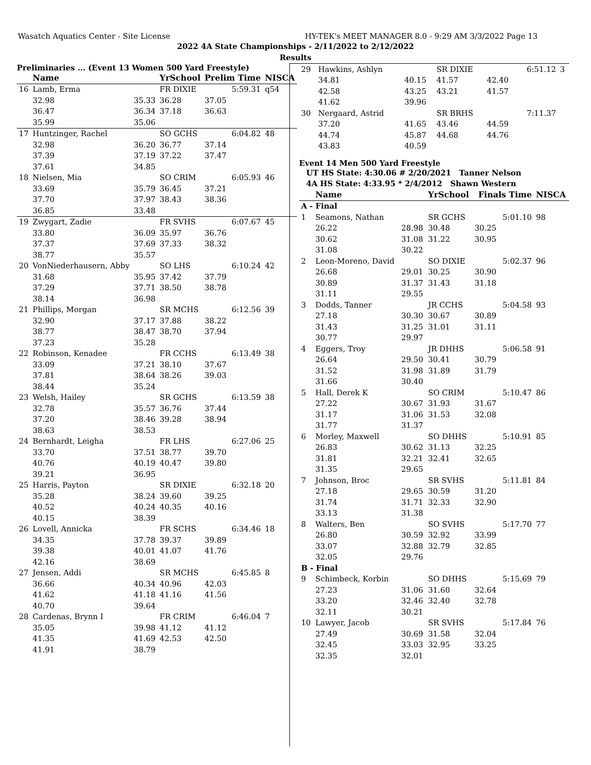Wasatch Aquatics Center - Site License HY-TEK's MEET MANAGER 8.0 - 9:29 AM 3/3/2022 Page 13
2022 4A State Championships - 2/11/2022 to 2/12/2022
Results
Preliminaries ... (Event 13 Women 500 Yard Freestyle)
| | Name | | YrSchool | Prelim Time | | NISCA |
| --- | --- | --- | --- | --- | --- | --- |
| 16 | Lamb, Erma | | FR DIXIE | | 5:59.31 | q54 |
| | 32.98 | 35.33 | 36.28 | 37.05 | | |
| | 36.47 | 36.34 | 37.18 | 36.63 | | |
| | 35.99 | 35.06 | | | | |
| 17 | Huntzinger, Rachel | | SO GCHS | | 6:04.82 | 48 |
| | 32.98 | 36.20 | 36.77 | 37.14 | | |
| | 37.39 | 37.19 | 37.22 | 37.47 | | |
| | 37.61 | 34.85 | | | | |
| 18 | Nielsen, Mia | | SO CRIM | | 6:05.93 | 46 |
| | 33.69 | 35.79 | 36.45 | 37.21 | | |
| | 37.70 | 37.97 | 38.43 | 38.36 | | |
| | 36.85 | 33.48 | | | | |
| 19 | Zwygart, Zadie | | FR SVHS | | 6:07.67 | 45 |
| | 33.80 | 36.09 | 35.97 | 36.76 | | |
| | 37.37 | 37.69 | 37.33 | 38.32 | | |
| | 38.77 | 35.57 | | | | |
| 20 | VonNiederhausern, Abby | | SO LHS | | 6:10.24 | 42 |
| | 31.68 | 35.95 | 37.42 | 37.79 | | |
| | 37.29 | 37.71 | 38.50 | 38.78 | | |
| | 38.14 | 36.98 | | | | |
| 21 | Phillips, Morgan | | SR MCHS | | 6:12.56 | 39 |
| | 32.90 | 37.17 | 37.88 | 38.22 | | |
| | 38.77 | 38.47 | 38.70 | 37.94 | | |
| | 37.23 | 35.28 | | | | |
| 22 | Robinson, Kenadee | | FR CCHS | | 6:13.49 | 38 |
| | 33.09 | 37.21 | 38.10 | 37.67 | | |
| | 37.81 | 38.64 | 38.26 | 39.03 | | |
| | 38.44 | 35.24 | | | | |
| 23 | Welsh, Hailey | | SR GCHS | | 6:13.59 | 38 |
| | 32.78 | 35.57 | 36.76 | 37.44 | | |
| | 37.20 | 38.46 | 39.28 | 38.94 | | |
| | 38.63 | 38.53 | | | | |
| 24 | Bernhardt, Leigha | | FR LHS | | 6:27.06 | 25 |
| | 33.70 | 37.51 | 38.77 | 39.70 | | |
| | 40.76 | 40.19 | 40.47 | 39.80 | | |
| | 39.21 | 36.95 | | | | |
| 25 | Harris, Payton | | SR DIXIE | | 6:32.18 | 20 |
| | 35.28 | 38.24 | 39.60 | 39.25 | | |
| | 40.52 | 40.24 | 40.35 | 40.16 | | |
| | 40.15 | 38.39 | | | | |
| 26 | Lovell, Annicka | | FR SCHS | | 6:34.46 | 18 |
| | 34.35 | 37.78 | 39.37 | 39.89 | | |
| | 39.38 | 40.01 | 41.07 | 41.76 | | |
| | 42.16 | 38.69 | | | | |
| 27 | Jensen, Addi | | SR MCHS | | 6:45.85 | 8 |
| | 36.66 | 40.34 | 40.96 | 42.03 | | |
| | 41.62 | 41.18 | 41.16 | 41.56 | | |
| | 40.70 | 39.64 | | | | |
| 28 | Cardenas, Brynn I | | FR CRIM | | 6:46.04 | 7 |
| | 35.05 | 39.98 | 41.12 | 41.12 | | |
| | 41.35 | 41.69 | 42.53 | 42.50 | | |
| | 41.91 | 38.79 | | | | |
| 29 | Hawkins, Ashlyn | | SR DIXIE | | 6:51.12 | 3 |
| | 34.81 | 40.15 | 41.57 | 42.40 | | |
| | 42.58 | 43.25 | 43.21 | 41.57 | | |
| | 41.62 | 39.96 | | | | |
| 30 | Nergaard, Astrid | | SR BRHS | | 7:11.37 | |
| | 37.20 | 41.65 | 43.46 | 44.59 | | |
| | 44.74 | 45.87 | 44.68 | 44.76 | | |
| | 43.83 | 40.59 | | | | |
Event 14 Men 500 Yard Freestyle
UT HS State: 4:30.06 # 2/20/2021 Tanner Nelson
4A HS State: 4:33.95 * 2/4/2012 Shawn Western
| | Name | | YrSchool | Finals Time | | NISCA |
| --- | --- | --- | --- | --- | --- | --- |
| A - Final | | | | | | |
| 1 | Seamons, Nathan | | SR GCHS | | 5:01.10 | 98 |
| | 26.22 | 28.98 | 30.48 | 30.25 | | |
| | 30.62 | 31.08 | 31.22 | 30.95 | | |
| | 31.08 | 30.22 | | | | |
| 2 | Leon-Moreno, David | | SO DIXIE | | 5:02.37 | 96 |
| | 26.68 | 29.01 | 30.25 | 30.90 | | |
| | 30.89 | 31.37 | 31.43 | 31.18 | | |
| | 31.11 | 29.55 | | | | |
| 3 | Dodds, Tanner | | JR CCHS | | 5:04.58 | 93 |
| | 27.18 | 30.30 | 30.67 | 30.89 | | |
| | 31.43 | 31.25 | 31.01 | 31.11 | | |
| | 30.77 | 29.97 | | | | |
| 4 | Eggers, Troy | | JR DHHS | | 5:06.58 | 91 |
| | 26.64 | 29.50 | 30.41 | 30.79 | | |
| | 31.52 | 31.98 | 31.89 | 31.79 | | |
| | 31.66 | 30.40 | | | | |
| 5 | Hall, Derek K | | SO CRIM | | 5:10.47 | 86 |
| | 27.22 | 30.67 | 31.93 | 31.67 | | |
| | 31.17 | 31.06 | 31.53 | 32.08 | | |
| | 31.77 | 31.37 | | | | |
| 6 | Morley, Maxwell | | SO DHHS | | 5:10.91 | 85 |
| | 26.83 | 30.62 | 31.13 | 32.25 | | |
| | 31.81 | 32.21 | 32.41 | 32.65 | | |
| | 31.35 | 29.65 | | | | |
| 7 | Johnson, Broc | | SR SVHS | | 5:11.81 | 84 |
| | 27.18 | 29.65 | 30.59 | 31.20 | | |
| | 31.74 | 31.71 | 32.33 | 32.90 | | |
| | 33.13 | 31.38 | | | | |
| 8 | Walters, Ben | | SO SVHS | | 5:17.70 | 77 |
| | 26.80 | 30.59 | 32.92 | 33.99 | | |
| | 33.07 | 32.88 | 32.79 | 32.85 | | |
| | 32.05 | 29.76 | | | | |
| B - Final | | | | | | |
| 9 | Schimbeck, Korbin | | SO DHHS | | 5:15.69 | 79 |
| | 27.23 | 31.06 | 31.60 | 32.64 | | |
| | 33.20 | 32.46 | 32.40 | 32.78 | | |
| | 32.11 | 30.21 | | | | |
| 10 | Lawyer, Jacob | | SR SVHS | | 5:17.84 | 76 |
| | 27.49 | 30.69 | 31.58 | 32.04 | | |
| | 32.45 | 33.03 | 32.95 | 33.25 | | |
| | 32.35 | 32.01 | | | | |